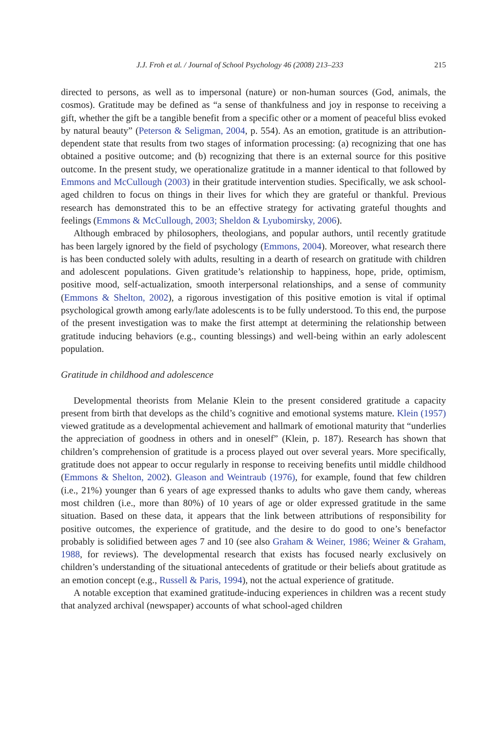J.J. Froh et al. / Journal of School Psychology 46 (2008) 213–233 215
directed to persons, as well as to impersonal (nature) or non-human sources (God, animals, the cosmos). Gratitude may be defined as “a sense of thankfulness and joy in response to receiving a gift, whether the gift be a tangible benefit from a specific other or a moment of peaceful bliss evoked by natural beauty” (Peterson & Seligman, 2004, p. 554). As an emotion, gratitude is an attribution-dependent state that results from two stages of information processing: (a) recognizing that one has obtained a positive outcome; and (b) recognizing that there is an external source for this positive outcome. In the present study, we operationalize gratitude in a manner identical to that followed by Emmons and McCullough (2003) in their gratitude intervention studies. Specifically, we ask school-aged children to focus on things in their lives for which they are grateful or thankful. Previous research has demonstrated this to be an effective strategy for activating grateful thoughts and feelings (Emmons & McCullough, 2003; Sheldon & Lyubomirsky, 2006).
Although embraced by philosophers, theologians, and popular authors, until recently gratitude has been largely ignored by the field of psychology (Emmons, 2004). Moreover, what research there is has been conducted solely with adults, resulting in a dearth of research on gratitude with children and adolescent populations. Given gratitude’s relationship to happiness, hope, pride, optimism, positive mood, self-actualization, smooth interpersonal relationships, and a sense of community (Emmons & Shelton, 2002), a rigorous investigation of this positive emotion is vital if optimal psychological growth among early/late adolescents is to be fully understood. To this end, the purpose of the present investigation was to make the first attempt at determining the relationship between gratitude inducing behaviors (e.g., counting blessings) and well-being within an early adolescent population.
Gratitude in childhood and adolescence
Developmental theorists from Melanie Klein to the present considered gratitude a capacity present from birth that develops as the child’s cognitive and emotional systems mature. Klein (1957) viewed gratitude as a developmental achievement and hallmark of emotional maturity that “underlies the appreciation of goodness in others and in oneself” (Klein, p. 187). Research has shown that children’s comprehension of gratitude is a process played out over several years. More specifically, gratitude does not appear to occur regularly in response to receiving benefits until middle childhood (Emmons & Shelton, 2002). Gleason and Weintraub (1976), for example, found that few children (i.e., 21%) younger than 6 years of age expressed thanks to adults who gave them candy, whereas most children (i.e., more than 80%) of 10 years of age or older expressed gratitude in the same situation. Based on these data, it appears that the link between attributions of responsibility for positive outcomes, the experience of gratitude, and the desire to do good to one’s benefactor probably is solidified between ages 7 and 10 (see also Graham & Weiner, 1986; Weiner & Graham, 1988, for reviews). The developmental research that exists has focused nearly exclusively on children’s understanding of the situational antecedents of gratitude or their beliefs about gratitude as an emotion concept (e.g., Russell & Paris, 1994), not the actual experience of gratitude.
A notable exception that examined gratitude-inducing experiences in children was a recent study that analyzed archival (newspaper) accounts of what school-aged children